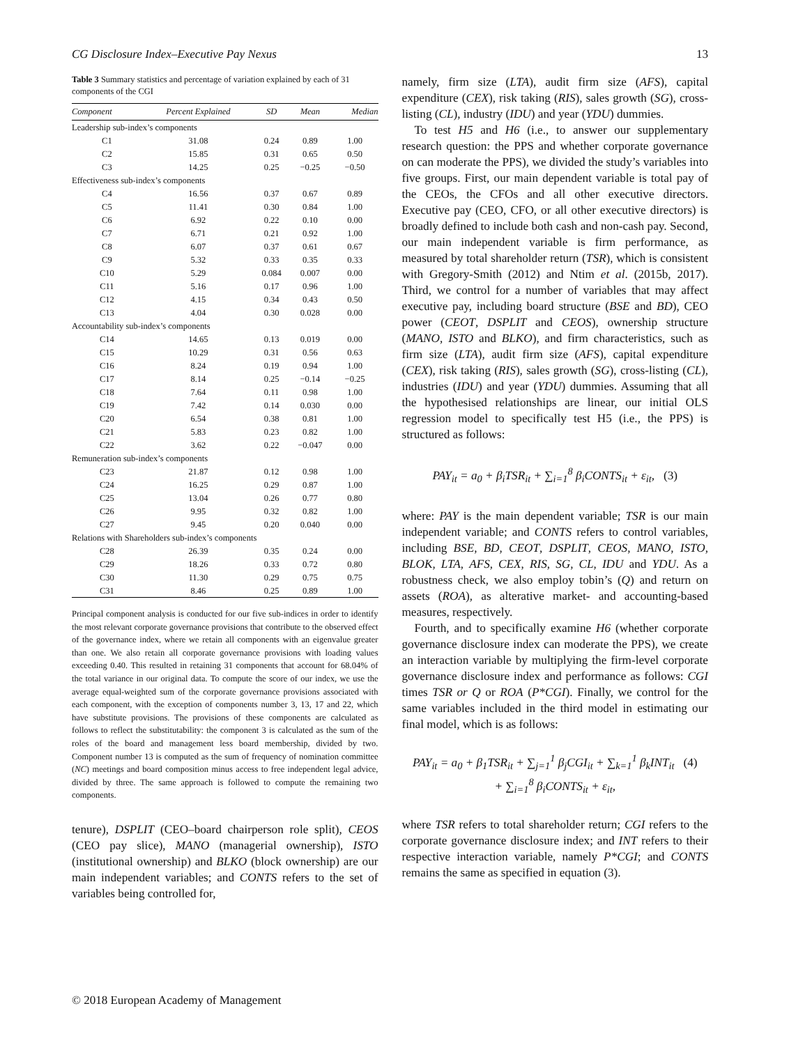CG Disclosure Index–Executive Pay Nexus 13
Table 3 Summary statistics and percentage of variation explained by each of 31 components of the CGI
| Component | Percent Explained | SD | Mean | Median |
| --- | --- | --- | --- | --- |
| Leadership sub-index’s components | | | | |
| C1 | 31.08 | 0.24 | 0.89 | 1.00 |
| C2 | 15.85 | 0.31 | 0.65 | 0.50 |
| C3 | 14.25 | 0.25 | −0.25 | −0.50 |
| Effectiveness sub-index’s components | | | | |
| C4 | 16.56 | 0.37 | 0.67 | 0.89 |
| C5 | 11.41 | 0.30 | 0.84 | 1.00 |
| C6 | 6.92 | 0.22 | 0.10 | 0.00 |
| C7 | 6.71 | 0.21 | 0.92 | 1.00 |
| C8 | 6.07 | 0.37 | 0.61 | 0.67 |
| C9 | 5.32 | 0.33 | 0.35 | 0.33 |
| C10 | 5.29 | 0.084 | 0.007 | 0.00 |
| C11 | 5.16 | 0.17 | 0.96 | 1.00 |
| C12 | 4.15 | 0.34 | 0.43 | 0.50 |
| C13 | 4.04 | 0.30 | 0.028 | 0.00 |
| Accountability sub-index’s components | | | | |
| C14 | 14.65 | 0.13 | 0.019 | 0.00 |
| C15 | 10.29 | 0.31 | 0.56 | 0.63 |
| C16 | 8.24 | 0.19 | 0.94 | 1.00 |
| C17 | 8.14 | 0.25 | −0.14 | −0.25 |
| C18 | 7.64 | 0.11 | 0.98 | 1.00 |
| C19 | 7.42 | 0.14 | 0.030 | 0.00 |
| C20 | 6.54 | 0.38 | 0.81 | 1.00 |
| C21 | 5.83 | 0.23 | 0.82 | 1.00 |
| C22 | 3.62 | 0.22 | −0.047 | 0.00 |
| Remuneration sub-index’s components | | | | |
| C23 | 21.87 | 0.12 | 0.98 | 1.00 |
| C24 | 16.25 | 0.29 | 0.87 | 1.00 |
| C25 | 13.04 | 0.26 | 0.77 | 0.80 |
| C26 | 9.95 | 0.32 | 0.82 | 1.00 |
| C27 | 9.45 | 0.20 | 0.040 | 0.00 |
| Relations with Shareholders sub-index’s components | | | | |
| C28 | 26.39 | 0.35 | 0.24 | 0.00 |
| C29 | 18.26 | 0.33 | 0.72 | 0.80 |
| C30 | 11.30 | 0.29 | 0.75 | 0.75 |
| C31 | 8.46 | 0.25 | 0.89 | 1.00 |
Principal component analysis is conducted for our five sub-indices in order to identify the most relevant corporate governance provisions that contribute to the observed effect of the governance index, where we retain all components with an eigenvalue greater than one. We also retain all corporate governance provisions with loading values exceeding 0.40. This resulted in retaining 31 components that account for 68.04% of the total variance in our original data. To compute the score of our index, we use the average equal-weighted sum of the corporate governance provisions associated with each component, with the exception of components number 3, 13, 17 and 22, which have substitute provisions. The provisions of these components are calculated as follows to reflect the substitutability: the component 3 is calculated as the sum of the roles of the board and management less board membership, divided by two. Component number 13 is computed as the sum of frequency of nomination committee (NC) meetings and board composition minus access to free independent legal advice, divided by three. The same approach is followed to compute the remaining two components.
tenure), DSPLIT (CEO–board chairperson role split), CEOS (CEO pay slice), MANO (managerial ownership), ISTO (institutional ownership) and BLKO (block ownership) are our main independent variables; and CONTS refers to the set of variables being controlled for,
namely, firm size (LTA), audit firm size (AFS), capital expenditure (CEX), risk taking (RIS), sales growth (SG), cross-listing (CL), industry (IDU) and year (YDU) dummies.
To test H5 and H6 (i.e., to answer our supplementary research question: the PPS and whether corporate governance on can moderate the PPS), we divided the study’s variables into five groups. First, our main dependent variable is total pay of the CEOs, the CFOs and all other executive directors. Executive pay (CEO, CFO, or all other executive directors) is broadly defined to include both cash and non-cash pay. Second, our main independent variable is firm performance, as measured by total shareholder return (TSR), which is consistent with Gregory-Smith (2012) and Ntim et al. (2015b, 2017). Third, we control for a number of variables that may affect executive pay, including board structure (BSE and BD), CEO power (CEOT, DSPLIT and CEOS), ownership structure (MANO, ISTO and BLKO), and firm characteristics, such as firm size (LTA), audit firm size (AFS), capital expenditure (CEX), risk taking (RIS), sales growth (SG), cross-listing (CL), industries (IDU) and year (YDU) dummies. Assuming that all the hypothesised relationships are linear, our initial OLS regression model to specifically test H5 (i.e., the PPS) is structured as follows:
PAY<sub>it</sub> = a<sub>0</sub> + β<sub>i</sub>TSR<sub>it</sub> + ∑<sub>i=1</sub><sup>8</sup> β<sub>i</sub>CONTS<sub>it</sub> + ε<sub>it</sub>, (3)
where: PAY is the main dependent variable; TSR is our main independent variable; and CONTS refers to control variables, including BSE, BD, CEOT, DSPLIT, CEOS, MANO, ISTO, BLOK, LTA, AFS, CEX, RIS, SG, CL, IDU and YDU. As a robustness check, we also employ tobin’s (Q) and return on assets (ROA), as alterative market- and accounting-based measures, respectively.
Fourth, and to specifically examine H6 (whether corporate governance disclosure index can moderate the PPS), we create an interaction variable by multiplying the firm-level corporate governance disclosure index and performance as follows: CGI times TSR or Q or ROA (P*CGI). Finally, we control for the same variables included in the third model in estimating our final model, which is as follows:
PAY<sub>it</sub> = a<sub>0</sub> + β<sub>1</sub>TSR<sub>it</sub> + ∑<sub>j=1</sub><sup>1</sup> β<sub>j</sub>CGI<sub>it</sub> + ∑<sub>k=1</sub><sup>1</sup> β<sub>k</sub>INT<sub>it</sub> (4)
+ ∑<sub>i=1</sub><sup>8</sup> β<sub>i</sub>CONTS<sub>it</sub> + ε<sub>it</sub>,
where TSR refers to total shareholder return; CGI refers to the corporate governance disclosure index; and INT refers to their respective interaction variable, namely P*CGI; and CONTS remains the same as specified in equation (3).
© 2018 European Academy of Management